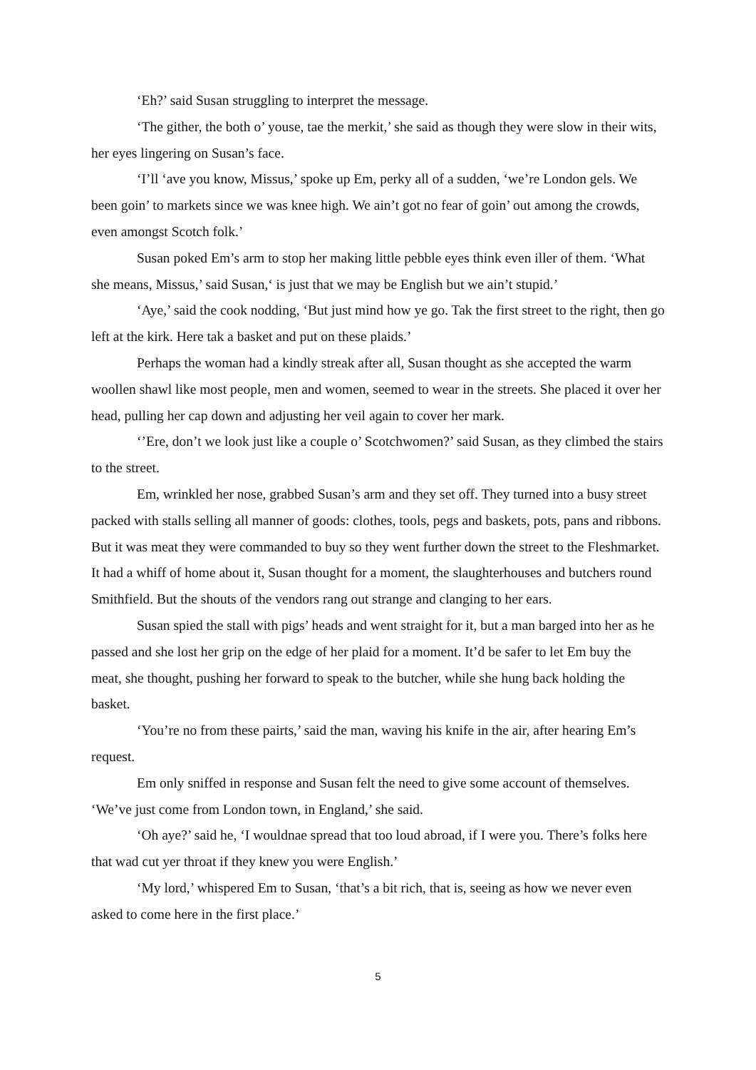‘Eh?’ said Susan struggling to interpret the message.
‘The gither, the both o’ youse, tae the merkit,’ she said as though they were slow in their wits, her eyes lingering on Susan’s face.
‘I’ll ‘ave you know, Missus,’ spoke up Em, perky all of a sudden, ‘we’re London gels. We been goin’ to markets since we was knee high. We ain’t got no fear of goin’ out among the crowds, even amongst Scotch folk.’
Susan poked Em’s arm to stop her making little pebble eyes think even iller of them. ‘What she means, Missus,’ said Susan,‘ is just that we may be English but we ain’t stupid.’
‘Aye,’ said the cook nodding, ‘But just mind how ye go. Tak the first street to the right, then go left at the kirk. Here tak a basket and put on these plaids.’
Perhaps the woman had a kindly streak after all, Susan thought as she accepted the warm woollen shawl like most people, men and women, seemed to wear in the streets. She placed it over her head, pulling her cap down and adjusting her veil again to cover her mark.
‘’Ere, don’t we look just like a couple o’ Scotchwomen?’ said Susan, as they climbed the stairs to the street.
Em, wrinkled her nose, grabbed Susan’s arm and they set off. They turned into a busy street packed with stalls selling all manner of goods: clothes, tools, pegs and baskets, pots, pans and ribbons. But it was meat they were commanded to buy so they went further down the street to the Fleshmarket. It had a whiff of home about it, Susan thought for a moment, the slaughterhouses and butchers round Smithfield. But the shouts of the vendors rang out strange and clanging to her ears.
Susan spied the stall with pigs’ heads and went straight for it, but a man barged into her as he passed and she lost her grip on the edge of her plaid for a moment. It’d be safer to let Em buy the meat, she thought, pushing her forward to speak to the butcher, while she hung back holding the basket.
‘You’re no from these pairts,’ said the man, waving his knife in the air, after hearing Em’s request.
Em only sniffed in response and Susan felt the need to give some account of themselves. ‘We’ve just come from London town, in England,’ she said.
‘Oh aye?’ said he, ‘I wouldnae spread that too loud abroad, if I were you. There’s folks here that wad cut yer throat if they knew you were English.’
‘My lord,’ whispered Em to Susan, ‘that’s a bit rich, that is, seeing as how we never even asked to come here in the first place.’
5